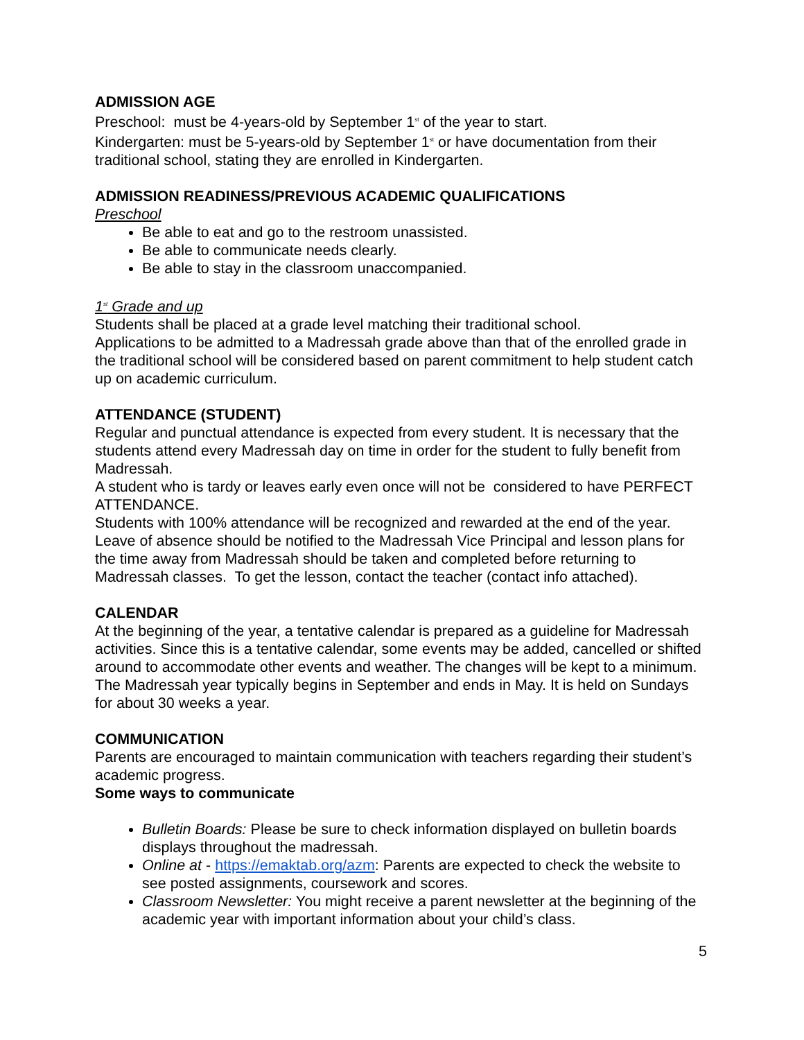ADMISSION AGE
Preschool: must be 4-years-old by September 1<sup>st</sup> of the year to start.
Kindergarten: must be 5-years-old by September 1<sup>st</sup> or have documentation from their traditional school, stating they are enrolled in Kindergarten.
ADMISSION READINESS/PREVIOUS ACADEMIC QUALIFICATIONS
Preschool
Be able to eat and go to the restroom unassisted.
Be able to communicate needs clearly.
Be able to stay in the classroom unaccompanied.
1<sup>st</sup> Grade and up
Students shall be placed at a grade level matching their traditional school.
Applications to be admitted to a Madressah grade above than that of the enrolled grade in the traditional school will be considered based on parent commitment to help student catch up on academic curriculum.
ATTENDANCE (STUDENT)
Regular and punctual attendance is expected from every student. It is necessary that the students attend every Madressah day on time in order for the student to fully benefit from Madressah.
A student who is tardy or leaves early even once will not be considered to have PERFECT ATTENDANCE.
Students with 100% attendance will be recognized and rewarded at the end of the year.
Leave of absence should be notified to the Madressah Vice Principal and lesson plans for the time away from Madressah should be taken and completed before returning to Madressah classes. To get the lesson, contact the teacher (contact info attached).
CALENDAR
At the beginning of the year, a tentative calendar is prepared as a guideline for Madressah activities. Since this is a tentative calendar, some events may be added, cancelled or shifted around to accommodate other events and weather. The changes will be kept to a minimum.
The Madressah year typically begins in September and ends in May. It is held on Sundays for about 30 weeks a year.
COMMUNICATION
Parents are encouraged to maintain communication with teachers regarding their student’s academic progress.
Some ways to communicate
Bulletin Boards: Please be sure to check information displayed on bulletin boards displays throughout the madressah.
Online at - https://emaktab.org/azm: Parents are expected to check the website to see posted assignments, coursework and scores.
Classroom Newsletter: You might receive a parent newsletter at the beginning of the academic year with important information about your child’s class.
5